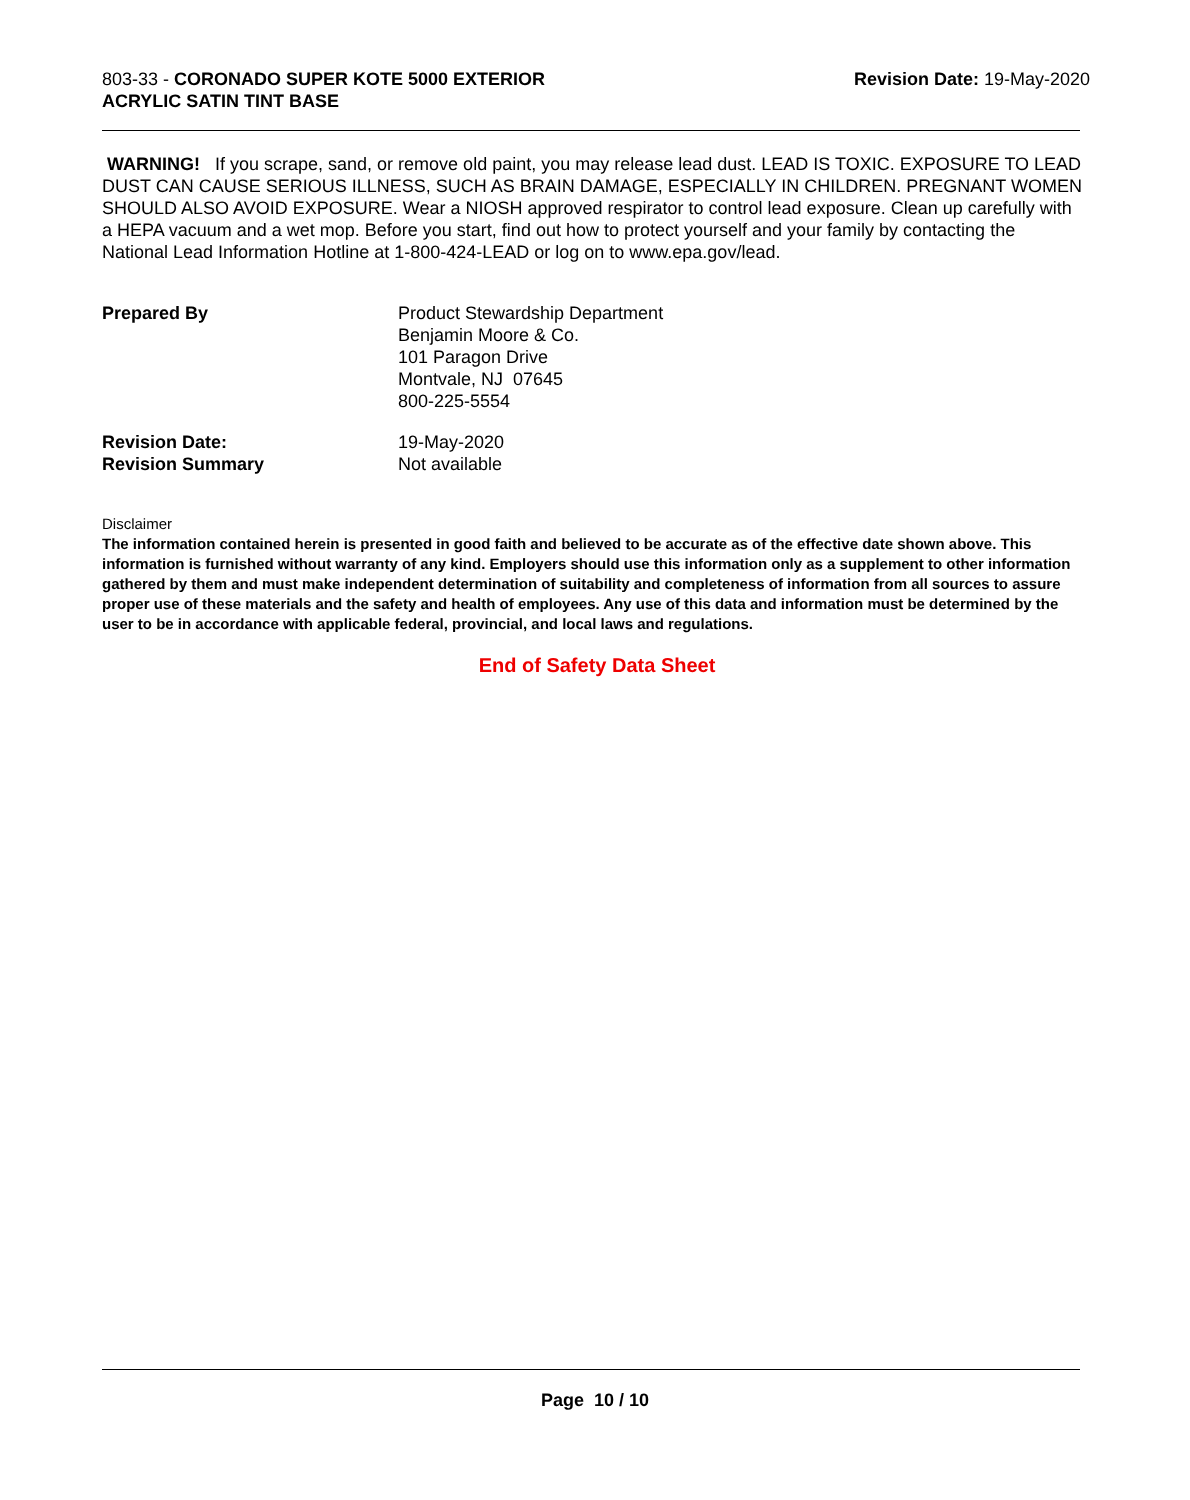803-33 - CORONADO SUPER KOTE 5000 EXTERIOR
ACRYLIC SATIN TINT BASE
Revision Date: 19-May-2020
WARNING! If you scrape, sand, or remove old paint, you may release lead dust. LEAD IS TOXIC. EXPOSURE TO LEAD DUST CAN CAUSE SERIOUS ILLNESS, SUCH AS BRAIN DAMAGE, ESPECIALLY IN CHILDREN. PREGNANT WOMEN SHOULD ALSO AVOID EXPOSURE. Wear a NIOSH approved respirator to control lead exposure. Clean up carefully with a HEPA vacuum and a wet mop. Before you start, find out how to protect yourself and your family by contacting the National Lead Information Hotline at 1-800-424-LEAD or log on to www.epa.gov/lead.
Prepared By Product Stewardship Department
Benjamin Moore & Co.
101 Paragon Drive
Montvale, NJ 07645
800-225-5554
Revision Date:
Revision Summary
19-May-2020
Not available
Disclaimer
The information contained herein is presented in good faith and believed to be accurate as of the effective date shown above. This information is furnished without warranty of any kind. Employers should use this information only as a supplement to other information gathered by them and must make independent determination of suitability and completeness of information from all sources to assure proper use of these materials and the safety and health of employees. Any use of this data and information must be determined by the user to be in accordance with applicable federal, provincial, and local laws and regulations.
End of Safety Data Sheet
Page 10 / 10